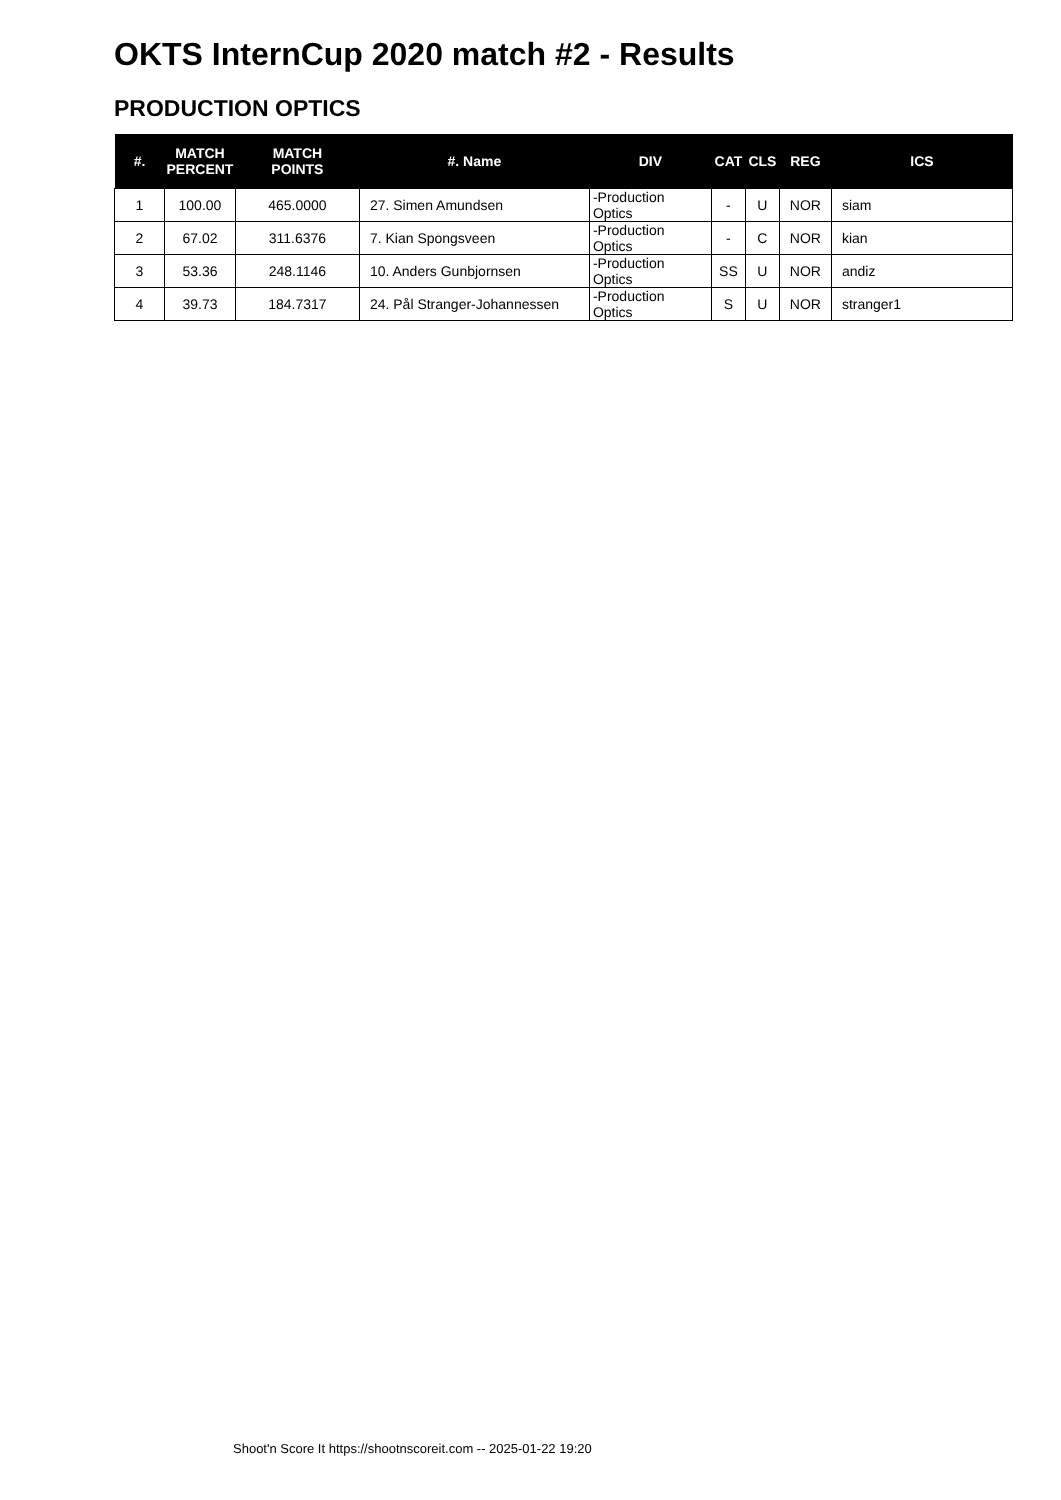OKTS InternCup 2020 match #2 - Results
PRODUCTION OPTICS
| #. | MATCH PERCENT | MATCH POINTS | #. Name | DIV | CAT | CLS | REG | ICS |
| --- | --- | --- | --- | --- | --- | --- | --- | --- |
| 1 | 100.00 | 465.0000 | 27. Simen Amundsen | -Production Optics | - | U | NOR | siam |
| 2 | 67.02 | 311.6376 | 7. Kian Spongsveen | -Production Optics | - | C | NOR | kian |
| 3 | 53.36 | 248.1146 | 10. Anders Gunbjornsen | -Production Optics | SS | U | NOR | andiz |
| 4 | 39.73 | 184.7317 | 24. Pål Stranger-Johannessen | -Production Optics | S | U | NOR | stranger1 |
Shoot'n Score It https://shootnscoreit.com -- 2025-01-22 19:20